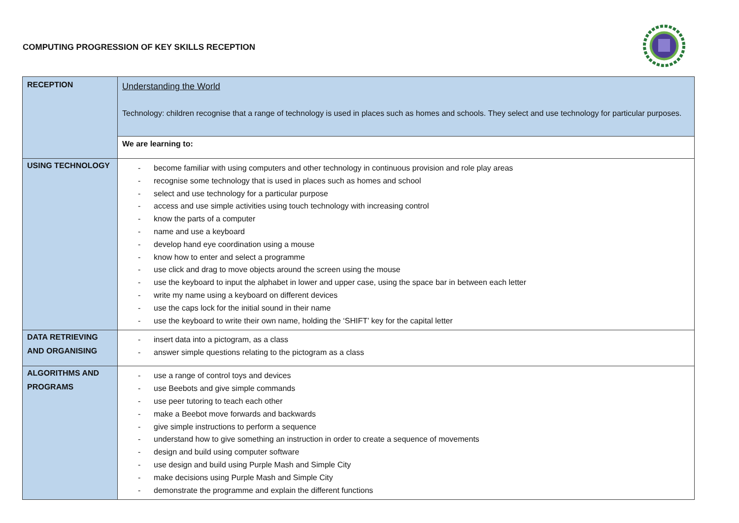COMPUTING PROGRESSION OF KEY SKILLS RECEPTION
| RECEPTION | Understanding the World Technology: children recognise that a range of technology is used in places such as homes and schools. They select and use technology for particular purposes. |
| | We are learning to: |
| USING TECHNOLOGY | - become familiar with using computers and other technology in continuous provision and role play areas - recognise some technology that is used in places such as homes and school - select and use technology for a particular purpose - access and use simple activities using touch technology with increasing control - know the parts of a computer - name and use a keyboard - develop hand eye coordination using a mouse - know how to enter and select a programme - use click and drag to move objects around the screen using the mouse - use the keyboard to input the alphabet in lower and upper case, using the space bar in between each letter - write my name using a keyboard on different devices - use the caps lock for the initial sound in their name - use the keyboard to write their own name, holding the ‘SHIFT’ key for the capital letter |
| DATA RETRIEVING AND ORGANISING | - insert data into a pictogram, as a class - answer simple questions relating to the pictogram as a class |
| ALGORITHMS AND PROGRAMS | - use a range of control toys and devices - use Beebots and give simple commands - use peer tutoring to teach each other - make a Beebot move forwards and backwards - give simple instructions to perform a sequence - understand how to give something an instruction in order to create a sequence of movements - design and build using computer software - use design and build using Purple Mash and Simple City - make decisions using Purple Mash and Simple City - demonstrate the programme and explain the different functions |